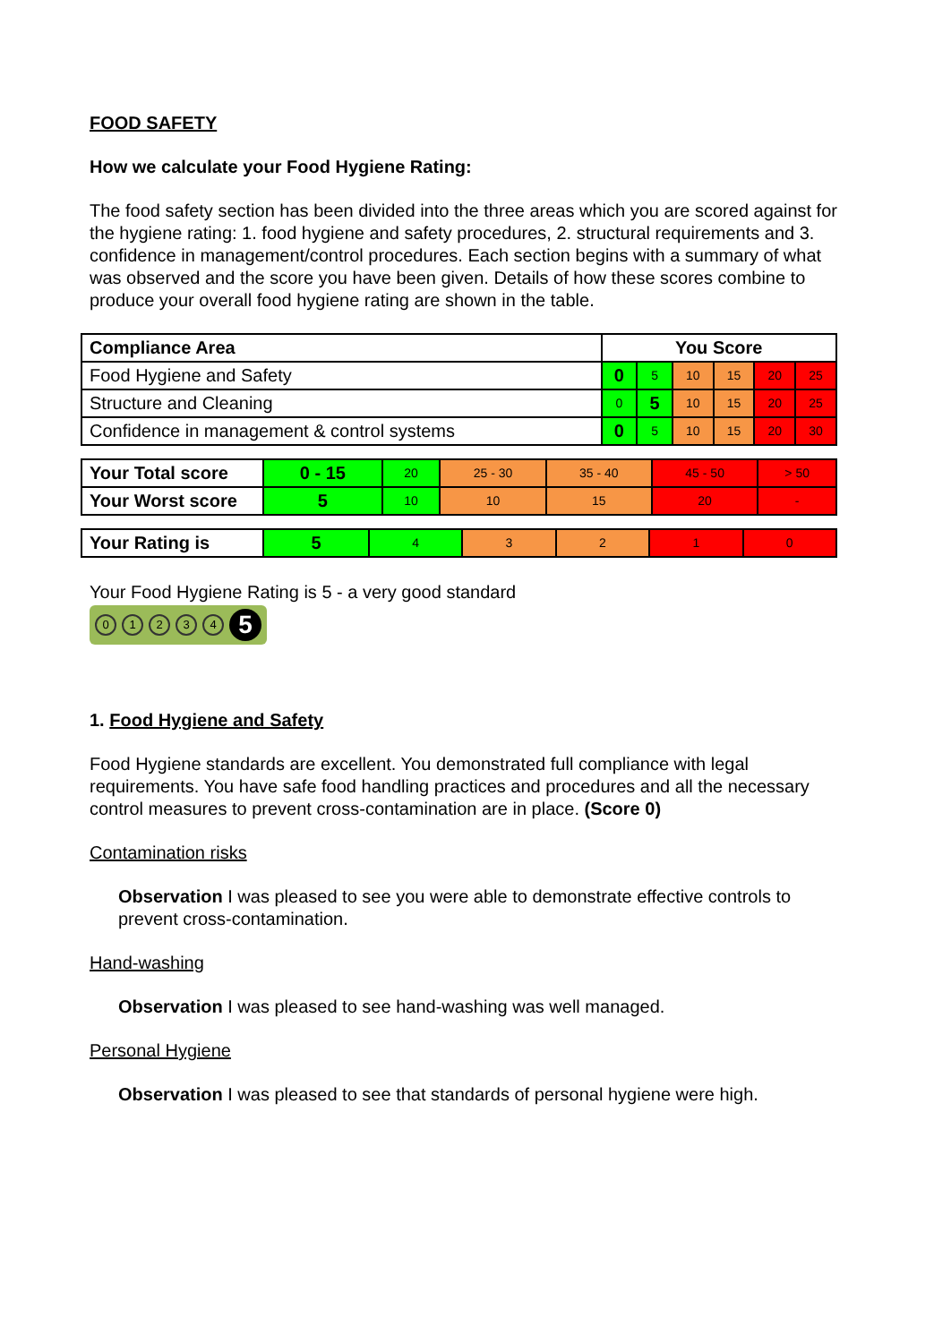FOOD SAFETY
How we calculate your Food Hygiene Rating:
The food safety section has been divided into the three areas which you are scored against for the hygiene rating: 1. food hygiene and safety procedures, 2. structural requirements and 3. confidence in management/control procedures. Each section begins with a summary of what was observed and the score you have been given. Details of how these scores combine to produce your overall food hygiene rating are shown in the table.
| Compliance Area | You Score | | | | | |
| Food Hygiene and Safety | 0 | 5 | 10 | 15 | 20 | 25 |
| Structure and Cleaning | 0 | 5 | 10 | 15 | 20 | 25 |
| Confidence in management & control systems | 0 | 5 | 10 | 15 | 20 | 30 |
| Your Total score | 0 - 15 | 20 | 25 - 30 | 35 - 40 | 45 - 50 | > 50 |
| Your Worst score | 5 | 10 | 10 | 15 | 20 | - |
| Your Rating is | 5 | 4 | 3 | 2 | 1 | 0 |
Your Food Hygiene Rating is 5 - a very good standard
0 1 2 3 4
5
1. Food Hygiene and Safety
Food Hygiene standards are excellent. You demonstrated full compliance with legal requirements. You have safe food handling practices and procedures and all the necessary control measures to prevent cross-contamination are in place. (Score 0)
Contamination risks
Observation I was pleased to see you were able to demonstrate effective controls to prevent cross-contamination.
Hand-washing
Observation I was pleased to see hand-washing was well managed.
Personal Hygiene
Observation I was pleased to see that standards of personal hygiene were high.